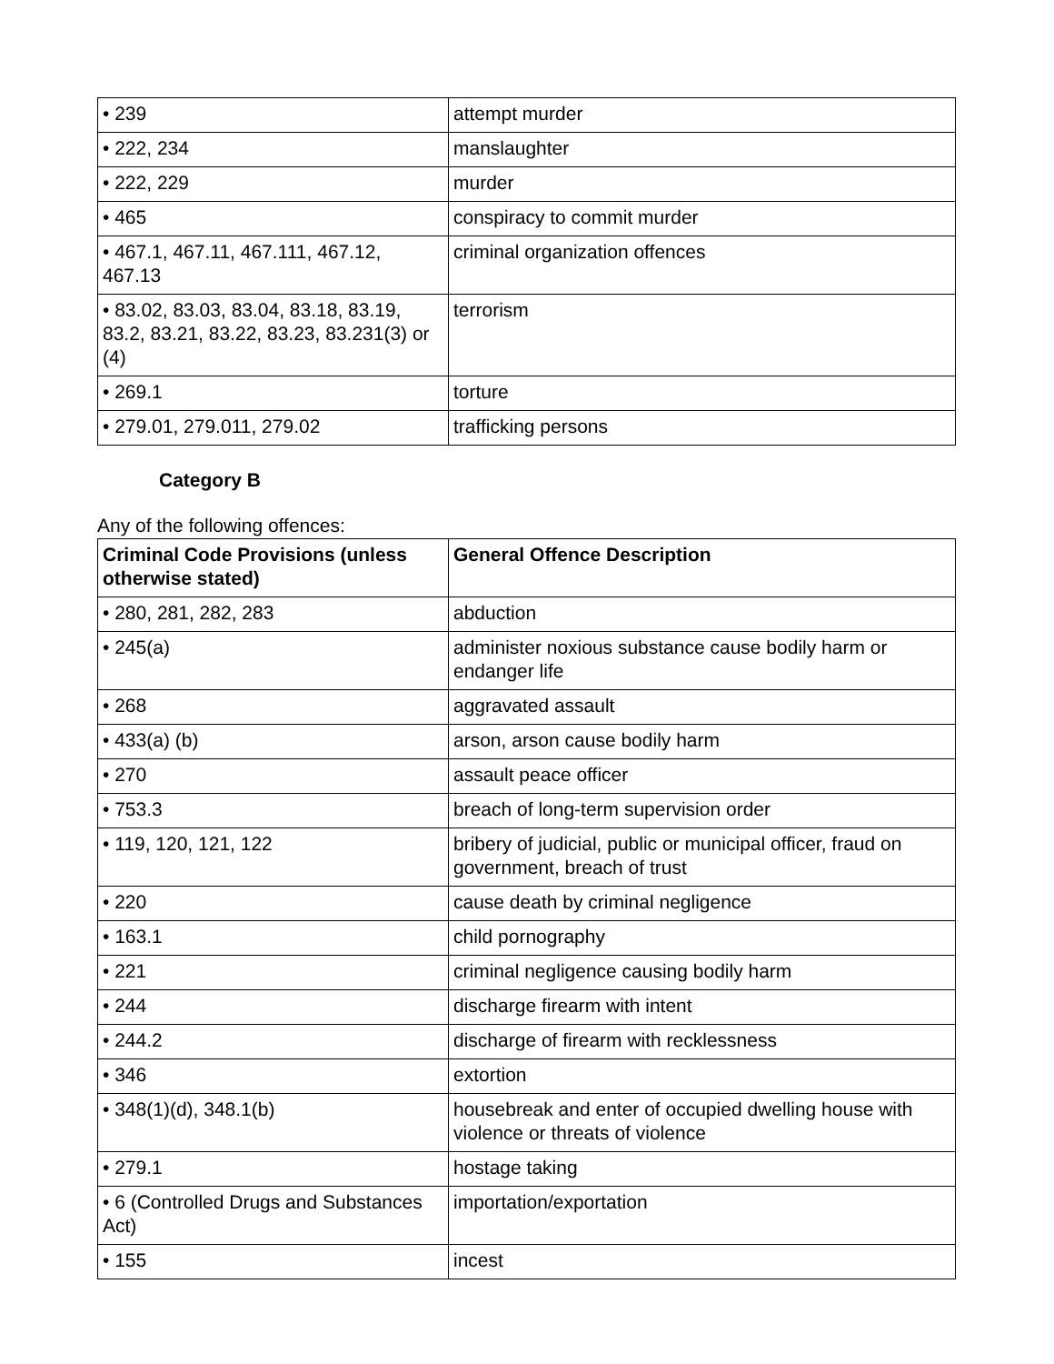| • 239 | attempt murder |
| • 222, 234 | manslaughter |
| • 222, 229 | murder |
| • 465 | conspiracy to commit murder |
| • 467.1, 467.11, 467.111, 467.12, 467.13 | criminal organization offences |
| • 83.02, 83.03, 83.04, 83.18, 83.19, 83.2, 83.21, 83.22, 83.23, 83.231(3) or (4) | terrorism |
| • 269.1 | torture |
| • 279.01, 279.011, 279.02 | trafficking persons |
Category B
Any of the following offences:
| Criminal Code Provisions (unless otherwise stated) | General Offence Description |
| --- | --- |
| • 280, 281, 282, 283 | abduction |
| • 245(a) | administer noxious substance cause bodily harm or endanger life |
| • 268 | aggravated assault |
| • 433(a) (b) | arson, arson cause bodily harm |
| • 270 | assault peace officer |
| • 753.3 | breach of long-term supervision order |
| • 119, 120, 121, 122 | bribery of judicial, public or municipal officer, fraud on government, breach of trust |
| • 220 | cause death by criminal negligence |
| • 163.1 | child pornography |
| • 221 | criminal negligence causing bodily harm |
| • 244 | discharge firearm with intent |
| • 244.2 | discharge of firearm with recklessness |
| • 346 | extortion |
| • 348(1)(d), 348.1(b) | housebreak and enter of occupied dwelling house with violence or threats of violence |
| • 279.1 | hostage taking |
| • 6 (Controlled Drugs and Substances Act) | importation/exportation |
| • 155 | incest |